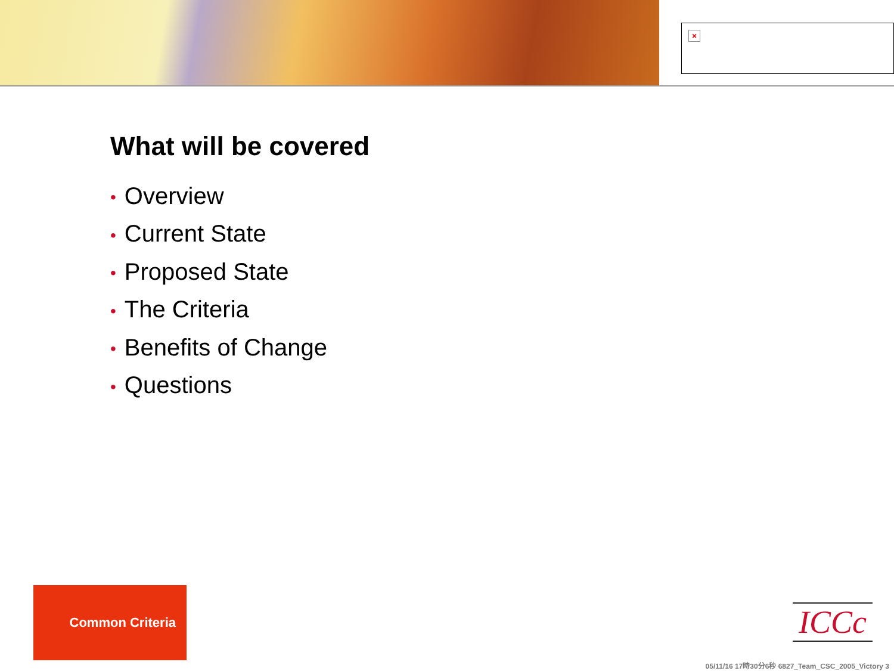×
What will be covered
• Overview
• Current State
• Proposed State
• The Criteria
• Benefits of Change
• Questions
Common Criteria
ICCc
05/11/16 17時30分6秒 6827_Team_CSC_2005_Victory 3